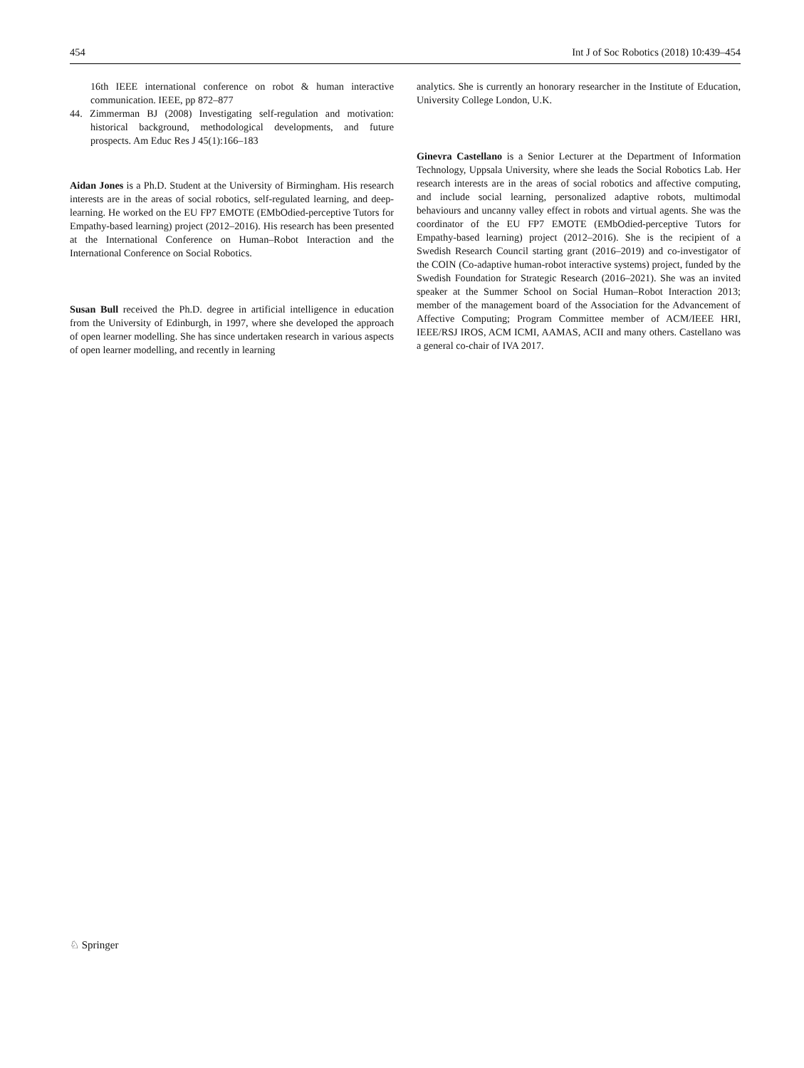454 Int J of Soc Robotics (2018) 10:439–454
16th IEEE international conference on robot & human interactive communication. IEEE, pp 872–877
44. Zimmerman BJ (2008) Investigating self-regulation and motivation: historical background, methodological developments, and future prospects. Am Educ Res J 45(1):166–183
Aidan Jones is a Ph.D. Student at the University of Birmingham. His research interests are in the areas of social robotics, self-regulated learning, and deep-learning. He worked on the EU FP7 EMOTE (EMbOdied-perceptive Tutors for Empathy-based learning) project (2012–2016). His research has been presented at the International Conference on Human–Robot Interaction and the International Conference on Social Robotics.
Susan Bull received the Ph.D. degree in artificial intelligence in education from the University of Edinburgh, in 1997, where she developed the approach of open learner modelling. She has since undertaken research in various aspects of open learner modelling, and recently in learning
analytics. She is currently an honorary researcher in the Institute of Education, University College London, U.K.
Ginevra Castellano is a Senior Lecturer at the Department of Information Technology, Uppsala University, where she leads the Social Robotics Lab. Her research interests are in the areas of social robotics and affective computing, and include social learning, personalized adaptive robots, multimodal behaviours and uncanny valley effect in robots and virtual agents. She was the coordinator of the EU FP7 EMOTE (EMbOdied-perceptive Tutors for Empathy-based learning) project (2012–2016). She is the recipient of a Swedish Research Council starting grant (2016–2019) and co-investigator of the COIN (Co-adaptive human-robot interactive systems) project, funded by the Swedish Foundation for Strategic Research (2016–2021). She was an invited speaker at the Summer School on Social Human–Robot Interaction 2013; member of the management board of the Association for the Advancement of Affective Computing; Program Committee member of ACM/IEEE HRI, IEEE/RSJ IROS, ACM ICMI, AAMAS, ACII and many others. Castellano was a general co-chair of IVA 2017.
♘ Springer